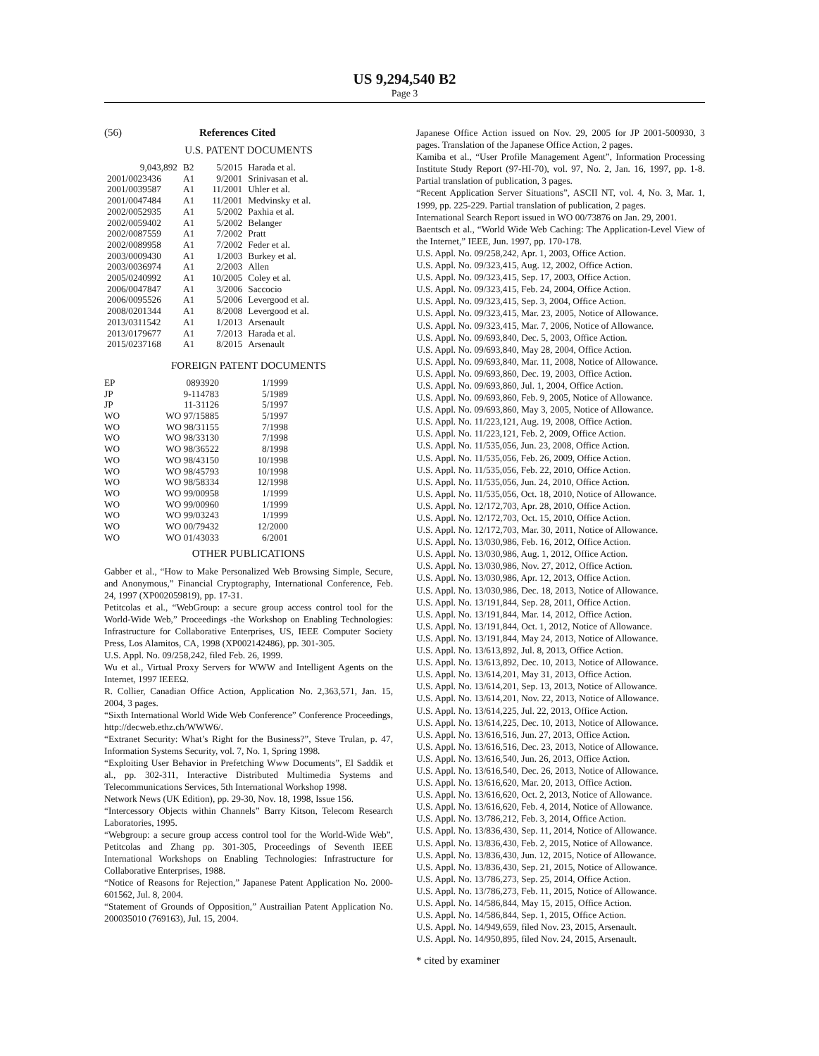US 9,294,540 B2
Page 3
(56) References Cited
U.S. PATENT DOCUMENTS
| 9,043,892 | B2 | 5/2015 | Harada et al. |
| 2001/0023436 | A1 | 9/2001 | Srinivasan et al. |
| 2001/0039587 | A1 | 11/2001 | Uhler et al. |
| 2001/0047484 | A1 | 11/2001 | Medvinsky et al. |
| 2002/0052935 | A1 | 5/2002 | Paxhia et al. |
| 2002/0059402 | A1 | 5/2002 | Belanger |
| 2002/0087559 | A1 | 7/2002 | Pratt |
| 2002/0089958 | A1 | 7/2002 | Feder et al. |
| 2003/0009430 | A1 | 1/2003 | Burkey et al. |
| 2003/0036974 | A1 | 2/2003 | Allen |
| 2005/0240992 | A1 | 10/2005 | Coley et al. |
| 2006/0047847 | A1 | 3/2006 | Saccocio |
| 2006/0095526 | A1 | 5/2006 | Levergood et al. |
| 2008/0201344 | A1 | 8/2008 | Levergood et al. |
| 2013/0311542 | A1 | 1/2013 | Arsenault |
| 2013/0179677 | A1 | 7/2013 | Harada et al. |
| 2015/0237168 | A1 | 8/2015 | Arsenault |
FOREIGN PATENT DOCUMENTS
| EP | 0893920 | 1/1999 |
| JP | 9-114783 | 5/1989 |
| JP | 11-31126 | 5/1997 |
| WO | WO 97/15885 | 5/1997 |
| WO | WO 98/31155 | 7/1998 |
| WO | WO 98/33130 | 7/1998 |
| WO | WO 98/36522 | 8/1998 |
| WO | WO 98/43150 | 10/1998 |
| WO | WO 98/45793 | 10/1998 |
| WO | WO 98/58334 | 12/1998 |
| WO | WO 99/00958 | 1/1999 |
| WO | WO 99/00960 | 1/1999 |
| WO | WO 99/03243 | 1/1999 |
| WO | WO 00/79432 | 12/2000 |
| WO | WO 01/43033 | 6/2001 |
OTHER PUBLICATIONS
Gabber et al., “How to Make Personalized Web Browsing Simple, Secure, and Anonymous,” Financial Cryptography, International Conference, Feb. 24, 1997 (XP002059819), pp. 17-31.
Petitcolas et al., “WebGroup: a secure group access control tool for the World-Wide Web,” Proceedings -the Workshop on Enabling Technologies: Infrastructure for Collaborative Enterprises, US, IEEE Computer Society Press, Los Alamitos, CA, 1998 (XP002142486), pp. 301-305.
U.S. Appl. No. 09/258,242, filed Feb. 26, 1999.
Wu et al., Virtual Proxy Servers for WWW and Intelligent Agents on the Internet, 1997 IEEEΩ.
R. Collier, Canadian Office Action, Application No. 2,363,571, Jan. 15, 2004, 3 pages.
“Sixth International World Wide Web Conference” Conference Proceedings, http://decweb.ethz.ch/WWW6/.
“Extranet Security: What’s Right for the Business?”, Steve Trulan, p. 47, Information Systems Security, vol. 7, No. 1, Spring 1998.
“Exploiting User Behavior in Prefetching Www Documents”, El Saddik et al., pp. 302-311, Interactive Distributed Multimedia Systems and Telecommunications Services, 5th International Workshop 1998.
Network News (UK Edition), pp. 29-30, Nov. 18, 1998, Issue 156.
“Intercessory Objects within Channels” Barry Kitson, Telecom Research Laboratories, 1995.
“Webgroup: a secure group access control tool for the World-Wide Web”, Petitcolas and Zhang pp. 301-305, Proceedings of Seventh IEEE International Workshops on Enabling Technologies: Infrastructure for Collaborative Enterprises, 1988.
“Notice of Reasons for Rejection,” Japanese Patent Application No. 2000-601562, Jul. 8, 2004.
“Statement of Grounds of Opposition,” Austrailian Patent Application No. 200035010 (769163), Jul. 15, 2004.
Japanese Office Action issued on Nov. 29, 2005 for JP 2001-500930, 3 pages. Translation of the Japanese Office Action, 2 pages.
Kamiba et al., “User Profile Management Agent”, Information Processing Institute Study Report (97-HI-70), vol. 97, No. 2, Jan. 16, 1997, pp. 1-8. Partial translation of publication, 3 pages.
“Recent Application Server Situations”, ASCII NT, vol. 4, No. 3, Mar. 1, 1999, pp. 225-229. Partial translation of publication, 2 pages.
International Search Report issued in WO 00/73876 on Jan. 29, 2001.
Baentsch et al., “World Wide Web Caching: The Application-Level View of the Internet,” IEEE, Jun. 1997, pp. 170-178.
U.S. Appl. No. 09/258,242, Apr. 1, 2003, Office Action.
U.S. Appl. No. 09/323,415, Aug. 12, 2002, Office Action.
U.S. Appl. No. 09/323,415, Sep. 17, 2003, Office Action.
U.S. Appl. No. 09/323,415, Feb. 24, 2004, Office Action.
U.S. Appl. No. 09/323,415, Sep. 3, 2004, Office Action.
U.S. Appl. No. 09/323,415, Mar. 23, 2005, Notice of Allowance.
U.S. Appl. No. 09/323,415, Mar. 7, 2006, Notice of Allowance.
U.S. Appl. No. 09/693,840, Dec. 5, 2003, Office Action.
U.S. Appl. No. 09/693,840, May 28, 2004, Office Action.
U.S. Appl. No. 09/693,840, Mar. 11, 2008, Notice of Allowance.
U.S. Appl. No. 09/693,860, Dec. 19, 2003, Office Action.
U.S. Appl. No. 09/693,860, Jul. 1, 2004, Office Action.
U.S. Appl. No. 09/693,860, Feb. 9, 2005, Notice of Allowance.
U.S. Appl. No. 09/693,860, May 3, 2005, Notice of Allowance.
U.S. Appl. No. 11/223,121, Aug. 19, 2008, Office Action.
U.S. Appl. No. 11/223,121, Feb. 2, 2009, Office Action.
U.S. Appl. No. 11/535,056, Jun. 23, 2008, Office Action.
U.S. Appl. No. 11/535,056, Feb. 26, 2009, Office Action.
U.S. Appl. No. 11/535,056, Feb. 22, 2010, Office Action.
U.S. Appl. No. 11/535,056, Jun. 24, 2010, Office Action.
U.S. Appl. No. 11/535,056, Oct. 18, 2010, Notice of Allowance.
U.S. Appl. No. 12/172,703, Apr. 28, 2010, Office Action.
U.S. Appl. No. 12/172,703, Oct. 15, 2010, Office Action.
U.S. Appl. No. 12/172,703, Mar. 30, 2011, Notice of Allowance.
U.S. Appl. No. 13/030,986, Feb. 16, 2012, Office Action.
U.S. Appl. No. 13/030,986, Aug. 1, 2012, Office Action.
U.S. Appl. No. 13/030,986, Nov. 27, 2012, Office Action.
U.S. Appl. No. 13/030,986, Apr. 12, 2013, Office Action.
U.S. Appl. No. 13/030,986, Dec. 18, 2013, Notice of Allowance.
U.S. Appl. No. 13/191,844, Sep. 28, 2011, Office Action.
U.S. Appl. No. 13/191,844, Mar. 14, 2012, Office Action.
U.S. Appl. No. 13/191,844, Oct. 1, 2012, Notice of Allowance.
U.S. Appl. No. 13/191,844, May 24, 2013, Notice of Allowance.
U.S. Appl. No. 13/613,892, Jul. 8, 2013, Office Action.
U.S. Appl. No. 13/613,892, Dec. 10, 2013, Notice of Allowance.
U.S. Appl. No. 13/614,201, May 31, 2013, Office Action.
U.S. Appl. No. 13/614,201, Sep. 13, 2013, Notice of Allowance.
U.S. Appl. No. 13/614,201, Nov. 22, 2013, Notice of Allowance.
U.S. Appl. No. 13/614,225, Jul. 22, 2013, Office Action.
U.S. Appl. No. 13/614,225, Dec. 10, 2013, Notice of Allowance.
U.S. Appl. No. 13/616,516, Jun. 27, 2013, Office Action.
U.S. Appl. No. 13/616,516, Dec. 23, 2013, Notice of Allowance.
U.S. Appl. No. 13/616,540, Jun. 26, 2013, Office Action.
U.S. Appl. No. 13/616,540, Dec. 26, 2013, Notice of Allowance.
U.S. Appl. No. 13/616,620, Mar. 20, 2013, Office Action.
U.S. Appl. No. 13/616,620, Oct. 2, 2013, Notice of Allowance.
U.S. Appl. No. 13/616,620, Feb. 4, 2014, Notice of Allowance.
U.S. Appl. No. 13/786,212, Feb. 3, 2014, Office Action.
U.S. Appl. No. 13/836,430, Sep. 11, 2014, Notice of Allowance.
U.S. Appl. No. 13/836,430, Feb. 2, 2015, Notice of Allowance.
U.S. Appl. No. 13/836,430, Jun. 12, 2015, Notice of Allowance.
U.S. Appl. No. 13/836,430, Sep. 21, 2015, Notice of Allowance.
U.S. Appl. No. 13/786,273, Sep. 25, 2014, Office Action.
U.S. Appl. No. 13/786,273, Feb. 11, 2015, Notice of Allowance.
U.S. Appl. No. 14/586,844, May 15, 2015, Office Action.
U.S. Appl. No. 14/586,844, Sep. 1, 2015, Office Action.
U.S. Appl. No. 14/949,659, filed Nov. 23, 2015, Arsenault.
U.S. Appl. No. 14/950,895, filed Nov. 24, 2015, Arsenault.
* cited by examiner